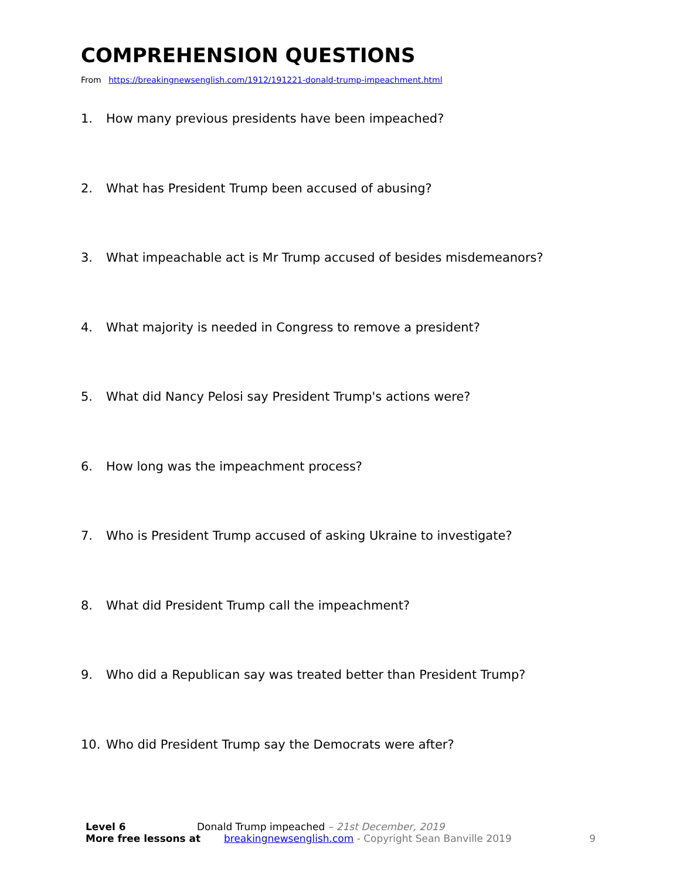COMPREHENSION QUESTIONS
From https://breakingnewsenglish.com/1912/191221-donald-trump-impeachment.html
1. How many previous presidents have been impeached?
2. What has President Trump been accused of abusing?
3. What impeachable act is Mr Trump accused of besides misdemeanors?
4. What majority is needed in Congress to remove a president?
5. What did Nancy Pelosi say President Trump's actions were?
6. How long was the impeachment process?
7. Who is President Trump accused of asking Ukraine to investigate?
8. What did President Trump call the impeachment?
9. Who did a Republican say was treated better than President Trump?
10. Who did President Trump say the Democrats were after?
Level 6 Donald Trump impeached – 21st December, 2019
More free lessons at breakingnewsenglish.com - Copyright Sean Banville 2019 9